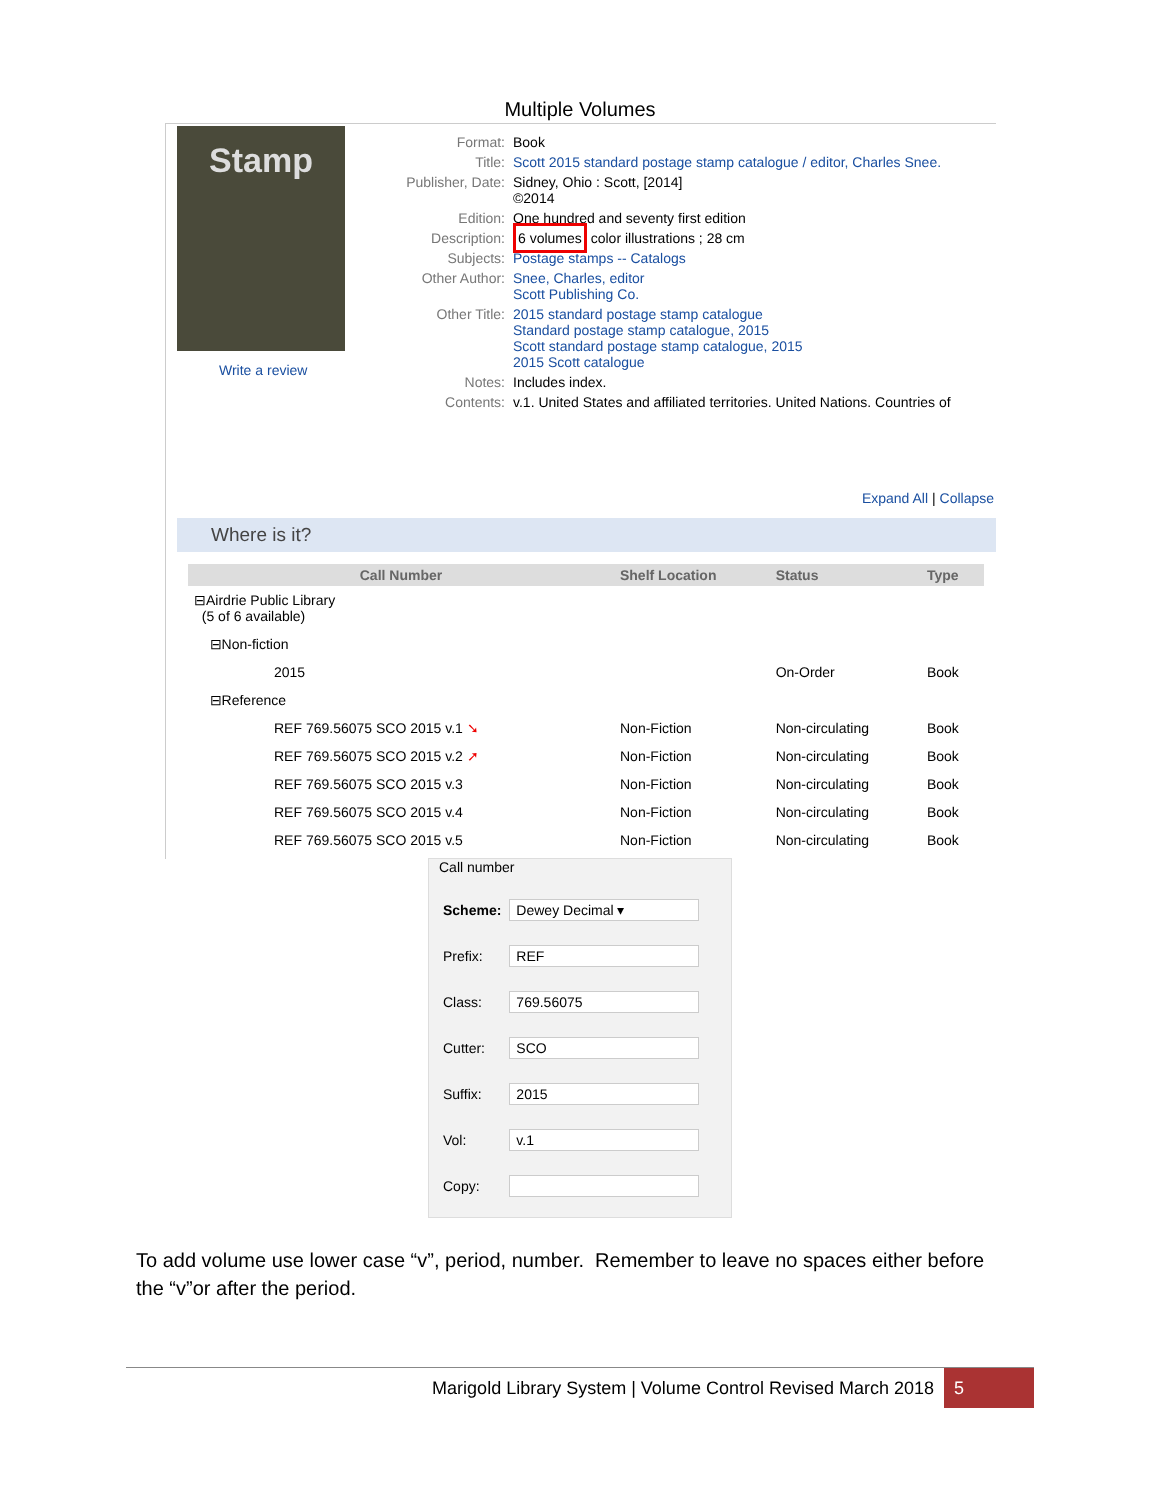Multiple Volumes
Stamp
Write a review
| Format: | Book |
| Title: | Scott 2015 standard postage stamp catalogue / editor, Charles Snee. |
| Publisher, Date: | Sidney, Ohio : Scott, [2014] ©2014 |
| Edition: | One hundred and seventy first edition |
| Description: | 6 volumes color illustrations ; 28 cm |
| Subjects: | Postage stamps -- Catalogs |
| Other Author: | Snee, Charles, editor Scott Publishing Co. |
| Other Title: | 2015 standard postage stamp catalogue Standard postage stamp catalogue, 2015 Scott standard postage stamp catalogue, 2015 2015 Scott catalogue |
| Notes: | Includes index. |
| Contents: | v.1. United States and affiliated territories. United Nations. Countries of |
Expand All | Collapse
Where is it?
| Call Number | Shelf Location | Status | Type |
| --- | --- | --- | --- |
| ⊟Airdrie Public Library (5 of 6 available) | | | |
| ⊟Non-fiction | | | |
| 2015 | | On-Order | Book |
| ⊟Reference | | | |
| REF 769.56075 SCO 2015 v.1 ➘ | Non-Fiction | Non-circulating | Book |
| REF 769.56075 SCO 2015 v.2 ➚ | Non-Fiction | Non-circulating | Book |
| REF 769.56075 SCO 2015 v.3 | Non-Fiction | Non-circulating | Book |
| REF 769.56075 SCO 2015 v.4 | Non-Fiction | Non-circulating | Book |
| REF 769.56075 SCO 2015 v.5 | Non-Fiction | Non-circulating | Book |
Call number
| Scheme: | Dewey Decimal ▾ |
| Prefix: | REF |
| Class: | 769.56075 |
| Cutter: | SCO |
| Suffix: | 2015 |
| Vol: | v.1 |
| Copy: | |
To add volume use lower case “v”, period, number. Remember to leave no spaces either before the “v”or after the period.
Marigold Library System | Volume Control Revised March 2018 5